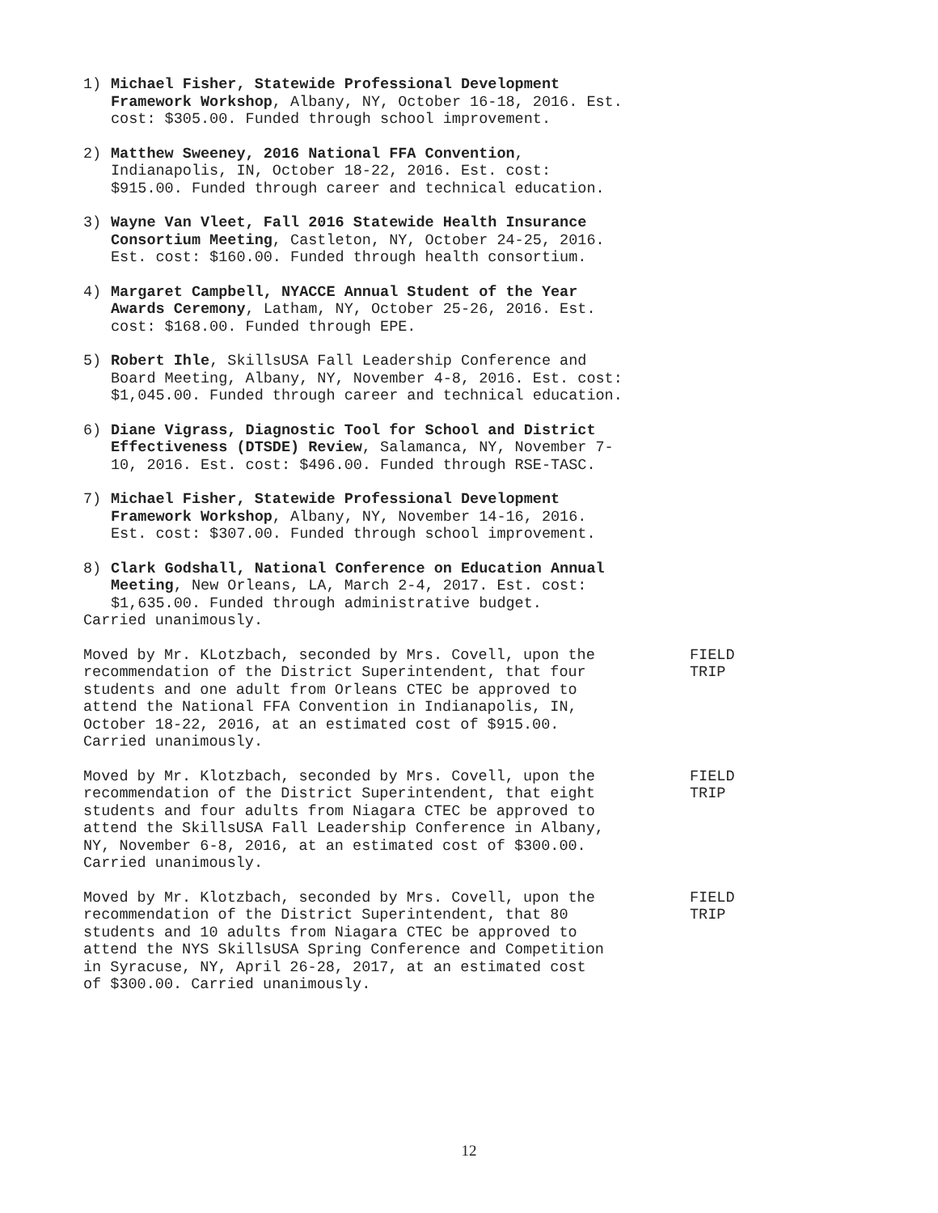1) Michael Fisher, Statewide Professional Development Framework Workshop, Albany, NY, October 16-18, 2016. Est. cost: $305.00. Funded through school improvement.
2) Matthew Sweeney, 2016 National FFA Convention, Indianapolis, IN, October 18-22, 2016. Est. cost: $915.00. Funded through career and technical education.
3) Wayne Van Vleet, Fall 2016 Statewide Health Insurance Consortium Meeting, Castleton, NY, October 24-25, 2016. Est. cost: $160.00. Funded through health consortium.
4) Margaret Campbell, NYACCE Annual Student of the Year Awards Ceremony, Latham, NY, October 25-26, 2016. Est. cost: $168.00. Funded through EPE.
5) Robert Ihle, SkillsUSA Fall Leadership Conference and Board Meeting, Albany, NY, November 4-8, 2016. Est. cost: $1,045.00. Funded through career and technical education.
6) Diane Vigrass, Diagnostic Tool for School and District Effectiveness (DTSDE) Review, Salamanca, NY, November 7-10, 2016. Est. cost: $496.00. Funded through RSE-TASC.
7) Michael Fisher, Statewide Professional Development Framework Workshop, Albany, NY, November 14-16, 2016. Est. cost: $307.00. Funded through school improvement.
8) Clark Godshall, National Conference on Education Annual Meeting, New Orleans, LA, March 2-4, 2017. Est. cost: $1,635.00. Funded through administrative budget.
Carried unanimously.
Moved by Mr. KLotzbach, seconded by Mrs. Covell, upon the recommendation of the District Superintendent, that four students and one adult from Orleans CTEC be approved to attend the National FFA Convention in Indianapolis, IN, October 18-22, 2016, at an estimated cost of $915.00. Carried unanimously.
FIELD
TRIP
Moved by Mr. Klotzbach, seconded by Mrs. Covell, upon the recommendation of the District Superintendent, that eight students and four adults from Niagara CTEC be approved to attend the SkillsUSA Fall Leadership Conference in Albany, NY, November 6-8, 2016, at an estimated cost of $300.00. Carried unanimously.
FIELD
TRIP
Moved by Mr. Klotzbach, seconded by Mrs. Covell, upon the recommendation of the District Superintendent, that 80 students and 10 adults from Niagara CTEC be approved to attend the NYS SkillsUSA Spring Conference and Competition in Syracuse, NY, April 26-28, 2017, at an estimated cost of $300.00. Carried unanimously.
FIELD
TRIP
12